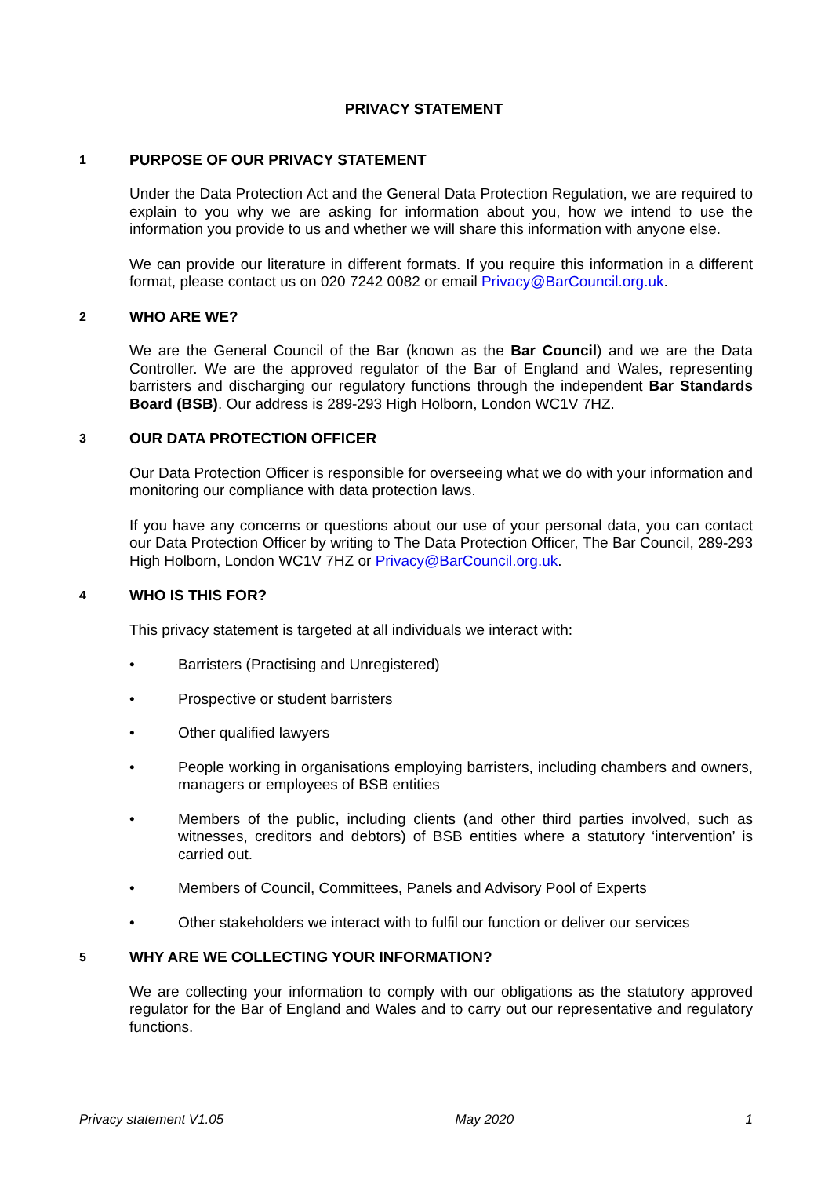PRIVACY STATEMENT
1 PURPOSE OF OUR PRIVACY STATEMENT
Under the Data Protection Act and the General Data Protection Regulation, we are required to explain to you why we are asking for information about you, how we intend to use the information you provide to us and whether we will share this information with anyone else.
We can provide our literature in different formats. If you require this information in a different format, please contact us on 020 7242 0082 or email Privacy@BarCouncil.org.uk.
2 WHO ARE WE?
We are the General Council of the Bar (known as the Bar Council) and we are the Data Controller. We are the approved regulator of the Bar of England and Wales, representing barristers and discharging our regulatory functions through the independent Bar Standards Board (BSB). Our address is 289-293 High Holborn, London WC1V 7HZ.
3 OUR DATA PROTECTION OFFICER
Our Data Protection Officer is responsible for overseeing what we do with your information and monitoring our compliance with data protection laws.
If you have any concerns or questions about our use of your personal data, you can contact our Data Protection Officer by writing to The Data Protection Officer, The Bar Council, 289-293 High Holborn, London WC1V 7HZ or Privacy@BarCouncil.org.uk.
4 WHO IS THIS FOR?
This privacy statement is targeted at all individuals we interact with:
• Barristers (Practising and Unregistered)
• Prospective or student barristers
• Other qualified lawyers
• People working in organisations employing barristers, including chambers and owners, managers or employees of BSB entities
• Members of the public, including clients (and other third parties involved, such as witnesses, creditors and debtors) of BSB entities where a statutory ‘intervention’ is carried out.
• Members of Council, Committees, Panels and Advisory Pool of Experts
• Other stakeholders we interact with to fulfil our function or deliver our services
5 WHY ARE WE COLLECTING YOUR INFORMATION?
We are collecting your information to comply with our obligations as the statutory approved regulator for the Bar of England and Wales and to carry out our representative and regulatory functions.
Privacy statement V1.05 May 2020 1